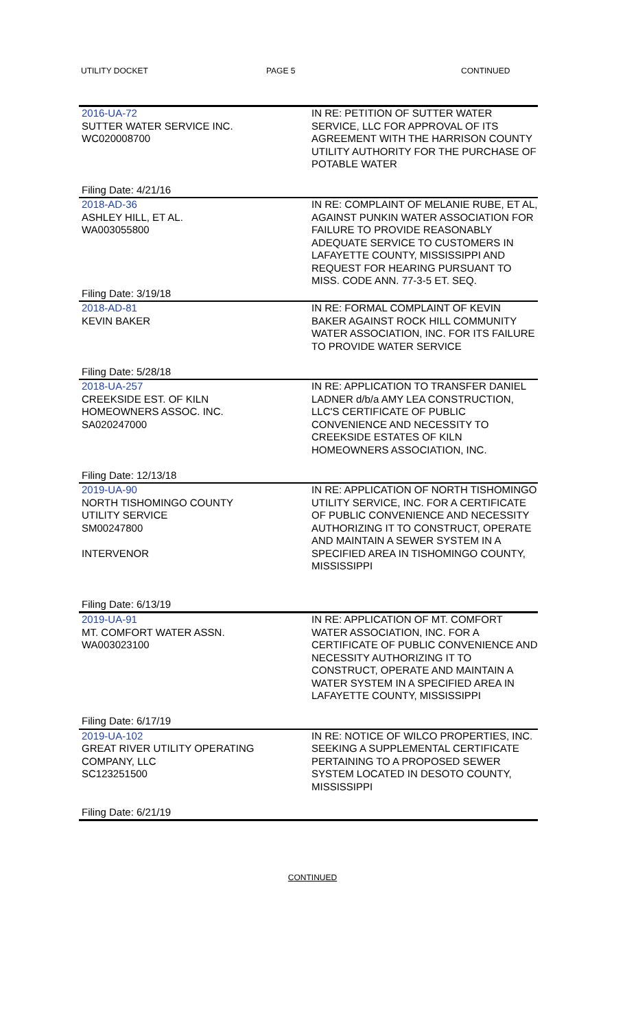UTILITY DOCKET PAGE 5 CONTINUED
| 2016-UA-72 SUTTER WATER SERVICE INC. WC020008700 Filing Date: 4/21/16 | IN RE: PETITION OF SUTTER WATER SERVICE, LLC FOR APPROVAL OF ITS AGREEMENT WITH THE HARRISON COUNTY UTILITY AUTHORITY FOR THE PURCHASE OF POTABLE WATER |
| 2018-AD-36 ASHLEY HILL, ET AL. WA003055800 Filing Date: 3/19/18 | IN RE: COMPLAINT OF MELANIE RUBE, ET AL, AGAINST PUNKIN WATER ASSOCIATION FOR FAILURE TO PROVIDE REASONABLY ADEQUATE SERVICE TO CUSTOMERS IN LAFAYETTE COUNTY, MISSISSIPPI AND REQUEST FOR HEARING PURSUANT TO MISS. CODE ANN. 77-3-5 ET. SEQ. |
| 2018-AD-81 KEVIN BAKER Filing Date: 5/28/18 | IN RE: FORMAL COMPLAINT OF KEVIN BAKER AGAINST ROCK HILL COMMUNITY WATER ASSOCIATION, INC. FOR ITS FAILURE TO PROVIDE WATER SERVICE |
| 2018-UA-257 CREEKSIDE EST. OF KILN HOMEOWNERS ASSOC. INC. SA020247000 Filing Date: 12/13/18 | IN RE: APPLICATION TO TRANSFER DANIEL LADNER d/b/a AMY LEA CONSTRUCTION, LLC'S CERTIFICATE OF PUBLIC CONVENIENCE AND NECESSITY TO CREEKSIDE ESTATES OF KILN HOMEOWNERS ASSOCIATION, INC. |
| 2019-UA-90 NORTH TISHOMINGO COUNTY UTILITY SERVICE SM00247800 INTERVENOR Filing Date: 6/13/19 | IN RE: APPLICATION OF NORTH TISHOMINGO UTILITY SERVICE, INC. FOR A CERTIFICATE OF PUBLIC CONVENIENCE AND NECESSITY AUTHORIZING IT TO CONSTRUCT, OPERATE AND MAINTAIN A SEWER SYSTEM IN A SPECIFIED AREA IN TISHOMINGO COUNTY, MISSISSIPPI |
| 2019-UA-91 MT. COMFORT WATER ASSN. WA003023100 Filing Date: 6/17/19 | IN RE: APPLICATION OF MT. COMFORT WATER ASSOCIATION, INC. FOR A CERTIFICATE OF PUBLIC CONVENIENCE AND NECESSITY AUTHORIZING IT TO CONSTRUCT, OPERATE AND MAINTAIN A WATER SYSTEM IN A SPECIFIED AREA IN LAFAYETTE COUNTY, MISSISSIPPI |
| 2019-UA-102 GREAT RIVER UTILITY OPERATING COMPANY, LLC SC123251500 Filing Date: 6/21/19 | IN RE: NOTICE OF WILCO PROPERTIES, INC. SEEKING A SUPPLEMENTAL CERTIFICATE PERTAINING TO A PROPOSED SEWER SYSTEM LOCATED IN DESOTO COUNTY, MISSISSIPPI |
CONTINUED